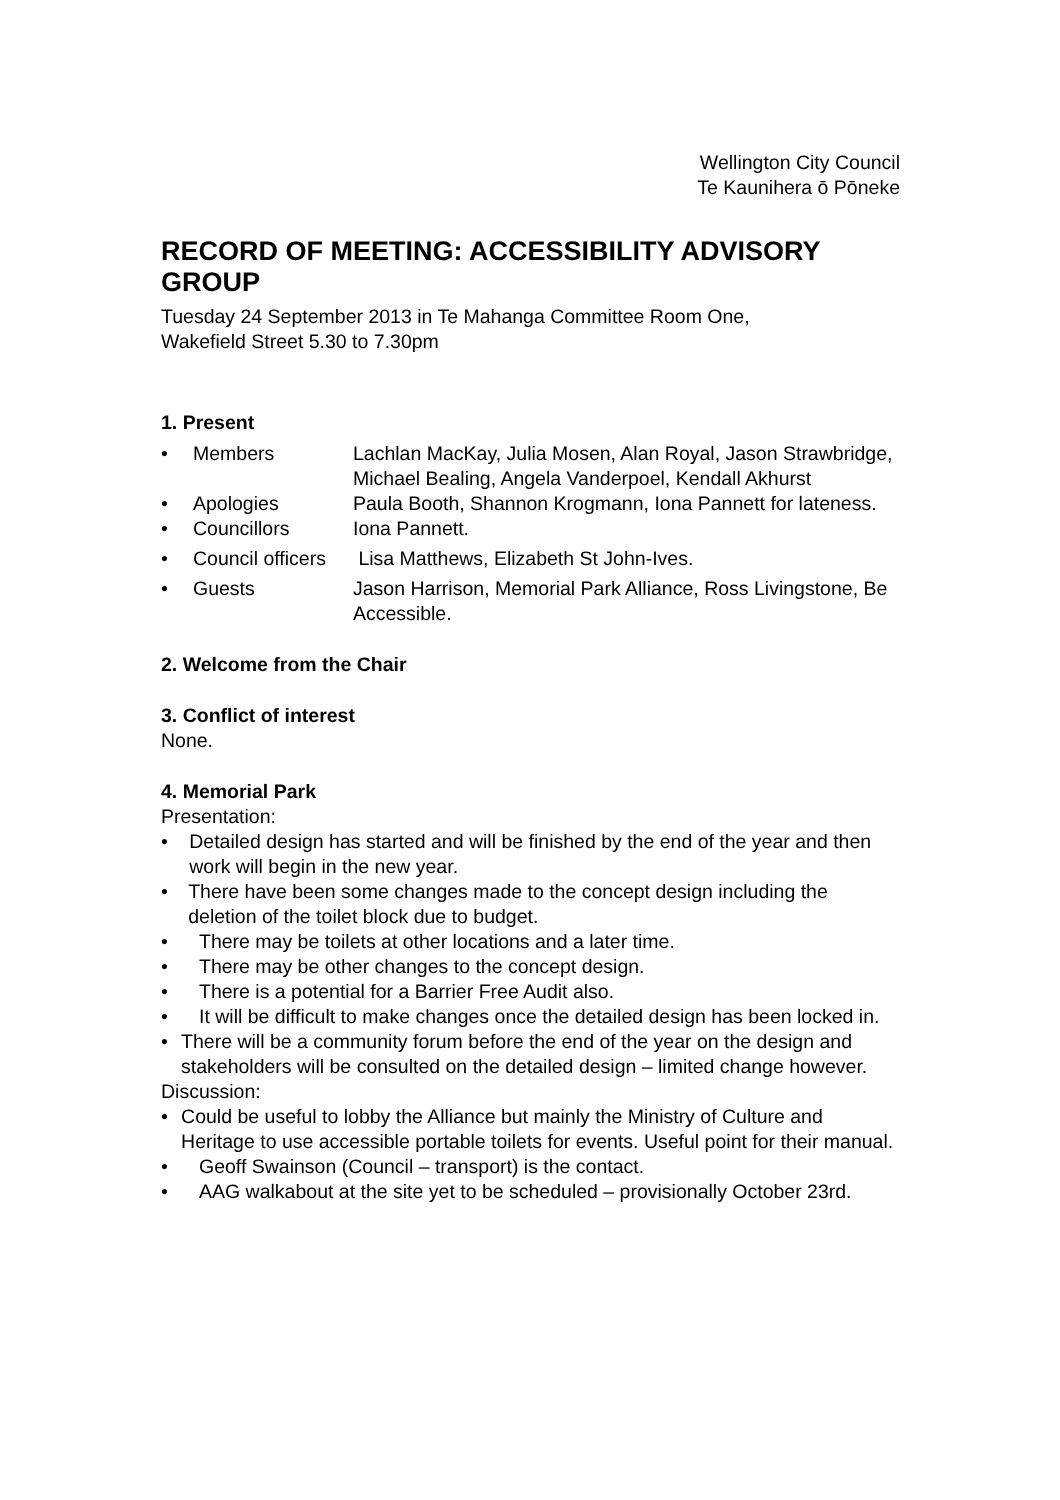Wellington City Council
Te Kaunihera ō Pōneke
RECORD OF MEETING: ACCESSIBILITY ADVISORY GROUP
Tuesday 24 September 2013 in Te Mahanga Committee Room One,
Wakefield Street 5.30 to 7.30pm
1. Present
• Members Lachlan MacKay, Julia Mosen, Alan Royal, Jason Strawbridge, Michael Bealing, Angela Vanderpoel, Kendall Akhurst
• Apologies Paula Booth, Shannon Krogmann, Iona Pannett for lateness.
• Councillors Iona Pannett.
• Council officers Lisa Matthews, Elizabeth St John-Ives.
• Guests Jason Harrison, Memorial Park Alliance, Ross Livingstone, Be Accessible.
2. Welcome from the Chair
3. Conflict of interest
None.
4. Memorial Park
Presentation:
• Detailed design has started and will be finished by the end of the year and then work will begin in the new year.
• There have been some changes made to the concept design including the deletion of the toilet block due to budget.
• There may be toilets at other locations and a later time.
• There may be other changes to the concept design.
• There is a potential for a Barrier Free Audit also.
• It will be difficult to make changes once the detailed design has been locked in.
• There will be a community forum before the end of the year on the design and stakeholders will be consulted on the detailed design – limited change however.
Discussion:
• Could be useful to lobby the Alliance but mainly the Ministry of Culture and Heritage to use accessible portable toilets for events. Useful point for their manual.
• Geoff Swainson (Council – transport) is the contact.
• AAG walkabout at the site yet to be scheduled – provisionally October 23rd.